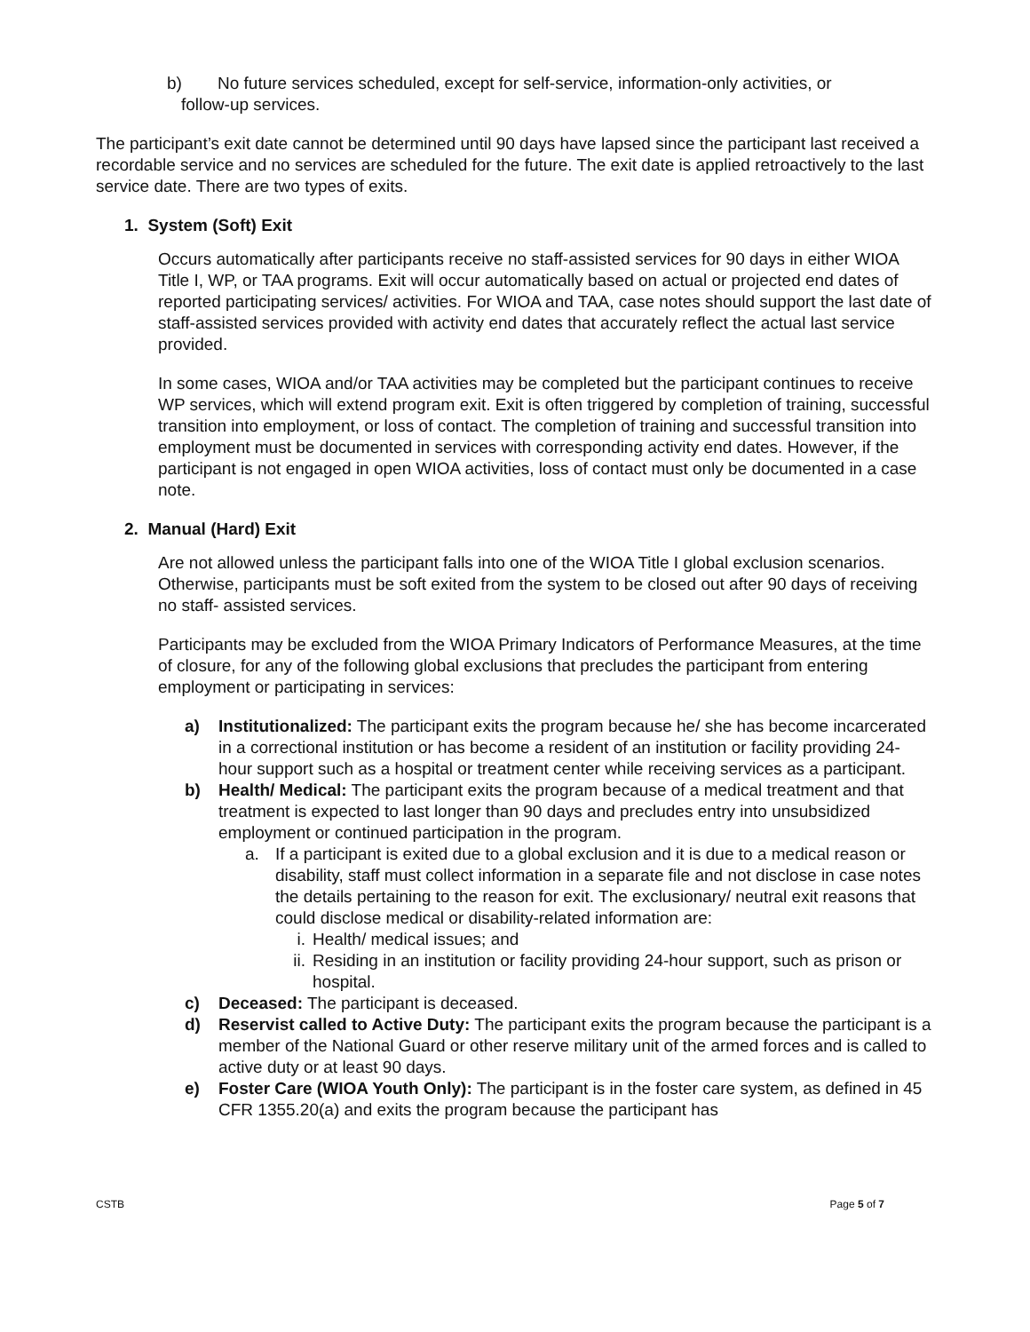b) No future services scheduled, except for self-service, information-only activities, or
follow-up services.
The participant’s exit date cannot be determined until 90 days have lapsed since the participant last received a recordable service and no services are scheduled for the future. The exit date is applied retroactively to the last service date. There are two types of exits.
1. System (Soft) Exit
Occurs automatically after participants receive no staff-assisted services for 90 days in either WIOA Title I, WP, or TAA programs. Exit will occur automatically based on actual or projected end dates of reported participating services/ activities. For WIOA and TAA, case notes should support the last date of staff-assisted services provided with activity end dates that accurately reflect the actual last service provided.
In some cases, WIOA and/or TAA activities may be completed but the participant continues to receive WP services, which will extend program exit. Exit is often triggered by completion of training, successful transition into employment, or loss of contact. The completion of training and successful transition into employment must be documented in services with corresponding activity end dates. However, if the participant is not engaged in open WIOA activities, loss of contact must only be documented in a case note.
2. Manual (Hard) Exit
Are not allowed unless the participant falls into one of the WIOA Title I global exclusion scenarios. Otherwise, participants must be soft exited from the system to be closed out after 90 days of receiving no staff- assisted services.
Participants may be excluded from the WIOA Primary Indicators of Performance Measures, at the time of closure, for any of the following global exclusions that precludes the participant from entering employment or participating in services:
a) Institutionalized: The participant exits the program because he/ she has become incarcerated in a correctional institution or has become a resident of an institution or facility providing 24-hour support such as a hospital or treatment center while receiving services as a participant.
b) Health/ Medical: The participant exits the program because of a medical treatment and that treatment is expected to last longer than 90 days and precludes entry into unsubsidized employment or continued participation in the program.
a. If a participant is exited due to a global exclusion and it is due to a medical reason or disability, staff must collect information in a separate file and not disclose in case notes the details pertaining to the reason for exit. The exclusionary/ neutral exit reasons that could disclose medical or disability-related information are:
i. Health/ medical issues; and
ii. Residing in an institution or facility providing 24-hour support, such as prison or hospital.
c) Deceased: The participant is deceased.
d) Reservist called to Active Duty: The participant exits the program because the participant is a member of the National Guard or other reserve military unit of the armed forces and is called to active duty or at least 90 days.
e) Foster Care (WIOA Youth Only): The participant is in the foster care system, as defined in 45 CFR 1355.20(a) and exits the program because the participant has
CSTB Page 5 of 7